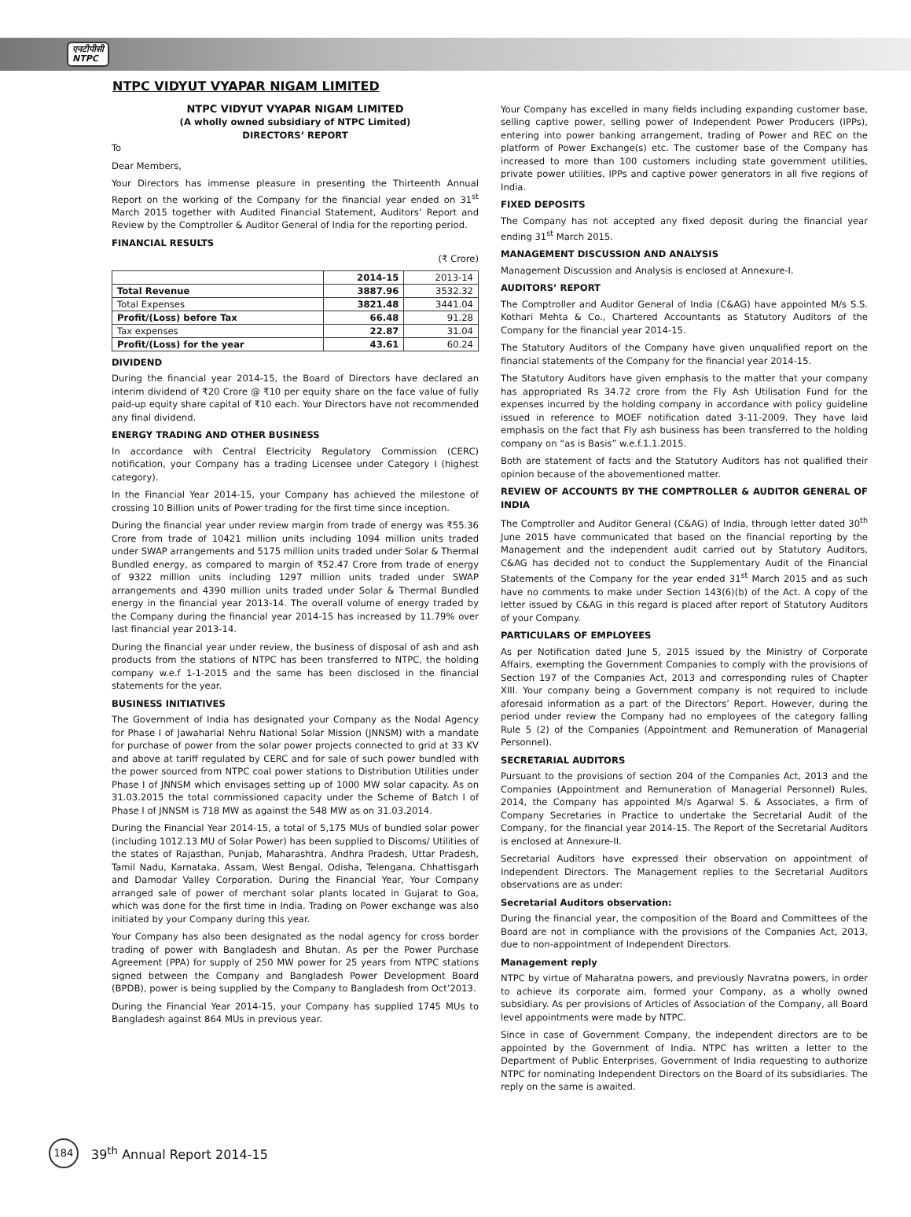एनटीपीसी
NTPC
NTPC VIDYUT VYAPAR NIGAM LIMITED
NTPC VIDYUT VYAPAR NIGAM LIMITED
(A wholly owned subsidiary of NTPC Limited)
DIRECTORS’ REPORT
To
Dear Members,
Your Directors has immense pleasure in presenting the Thirteenth Annual Report on the working of the Company for the financial year ended on 31<sup>st</sup> March 2015 together with Audited Financial Statement, Auditors’ Report and Review by the Comptroller & Auditor General of India for the reporting period.
FINANCIAL RESULTS
(₹ Crore)
| | 2014-15 | 2013-14 |
| --- | --- | --- |
| Total Revenue | 3887.96 | 3532.32 |
| Total Expenses | 3821.48 | 3441.04 |
| Profit/(Loss) before Tax | 66.48 | 91.28 |
| Tax expenses | 22.87 | 31.04 |
| Profit/(Loss) for the year | 43.61 | 60.24 |
DIVIDEND
During the financial year 2014-15, the Board of Directors have declared an interim dividend of ₹20 Crore @ ₹10 per equity share on the face value of fully paid-up equity share capital of ₹10 each. Your Directors have not recommended any final dividend.
ENERGY TRADING AND OTHER BUSINESS
In accordance with Central Electricity Regulatory Commission (CERC) notification, your Company has a trading Licensee under Category I (highest category).
In the Financial Year 2014-15, your Company has achieved the milestone of crossing 10 Billion units of Power trading for the first time since inception.
During the financial year under review margin from trade of energy was ₹55.36 Crore from trade of 10421 million units including 1094 million units traded under SWAP arrangements and 5175 million units traded under Solar & Thermal Bundled energy, as compared to margin of ₹52.47 Crore from trade of energy of 9322 million units including 1297 million units traded under SWAP arrangements and 4390 million units traded under Solar & Thermal Bundled energy in the financial year 2013-14. The overall volume of energy traded by the Company during the financial year 2014-15 has increased by 11.79% over last financial year 2013-14.
During the financial year under review, the business of disposal of ash and ash products from the stations of NTPC has been transferred to NTPC, the holding company w.e.f 1-1-2015 and the same has been disclosed in the financial statements for the year.
BUSINESS INITIATIVES
The Government of India has designated your Company as the Nodal Agency for Phase I of Jawaharlal Nehru National Solar Mission (JNNSM) with a mandate for purchase of power from the solar power projects connected to grid at 33 KV and above at tariff regulated by CERC and for sale of such power bundled with the power sourced from NTPC coal power stations to Distribution Utilities under Phase I of JNNSM which envisages setting up of 1000 MW solar capacity. As on 31.03.2015 the total commissioned capacity under the Scheme of Batch I of Phase I of JNNSM is 718 MW as against the 548 MW as on 31.03.2014.
During the Financial Year 2014-15, a total of 5,175 MUs of bundled solar power (including 1012.13 MU of Solar Power) has been supplied to Discoms/ Utilities of the states of Rajasthan, Punjab, Maharashtra, Andhra Pradesh, Uttar Pradesh, Tamil Nadu, Karnataka, Assam, West Bengal, Odisha, Telengana, Chhattisgarh and Damodar Valley Corporation. During the Financial Year, Your Company arranged sale of power of merchant solar plants located in Gujarat to Goa, which was done for the first time in India. Trading on Power exchange was also initiated by your Company during this year.
Your Company has also been designated as the nodal agency for cross border trading of power with Bangladesh and Bhutan. As per the Power Purchase Agreement (PPA) for supply of 250 MW power for 25 years from NTPC stations signed between the Company and Bangladesh Power Development Board (BPDB), power is being supplied by the Company to Bangladesh from Oct’2013.
During the Financial Year 2014-15, your Company has supplied 1745 MUs to Bangladesh against 864 MUs in previous year.
Your Company has excelled in many fields including expanding customer base, selling captive power, selling power of Independent Power Producers (IPPs), entering into power banking arrangement, trading of Power and REC on the platform of Power Exchange(s) etc. The customer base of the Company has increased to more than 100 customers including state government utilities, private power utilities, IPPs and captive power generators in all five regions of India.
FIXED DEPOSITS
The Company has not accepted any fixed deposit during the financial year ending 31<sup>st</sup> March 2015.
MANAGEMENT DISCUSSION AND ANALYSIS
Management Discussion and Analysis is enclosed at Annexure-I.
AUDITORS’ REPORT
The Comptroller and Auditor General of India (C&AG) have appointed M/s S.S. Kothari Mehta & Co., Chartered Accountants as Statutory Auditors of the Company for the financial year 2014-15.
The Statutory Auditors of the Company have given unqualified report on the financial statements of the Company for the financial year 2014-15.
The Statutory Auditors have given emphasis to the matter that your company has appropriated Rs 34.72 crore from the Fly Ash Utilisation Fund for the expenses incurred by the holding company in accordance with policy guideline issued in reference to MOEF notification dated 3-11-2009. They have laid emphasis on the fact that Fly ash business has been transferred to the holding company on “as is Basis” w.e.f.1.1.2015.
Both are statement of facts and the Statutory Auditors has not qualified their opinion because of the abovementioned matter.
REVIEW OF ACCOUNTS BY THE COMPTROLLER & AUDITOR GENERAL OF INDIA
The Comptroller and Auditor General (C&AG) of India, through letter dated 30<sup>th</sup> June 2015 have communicated that based on the financial reporting by the Management and the independent audit carried out by Statutory Auditors, C&AG has decided not to conduct the Supplementary Audit of the Financial Statements of the Company for the year ended 31<sup>st</sup> March 2015 and as such have no comments to make under Section 143(6)(b) of the Act. A copy of the letter issued by C&AG in this regard is placed after report of Statutory Auditors of your Company.
PARTICULARS OF EMPLOYEES
As per Notification dated June 5, 2015 issued by the Ministry of Corporate Affairs, exempting the Government Companies to comply with the provisions of Section 197 of the Companies Act, 2013 and corresponding rules of Chapter XIII. Your company being a Government company is not required to include aforesaid information as a part of the Directors’ Report. However, during the period under review the Company had no employees of the category falling Rule 5 (2) of the Companies (Appointment and Remuneration of Managerial Personnel).
SECRETARIAL AUDITORS
Pursuant to the provisions of section 204 of the Companies Act, 2013 and the Companies (Appointment and Remuneration of Managerial Personnel) Rules, 2014, the Company has appointed M/s Agarwal S. & Associates, a firm of Company Secretaries in Practice to undertake the Secretarial Audit of the Company, for the financial year 2014-15. The Report of the Secretarial Auditors is enclosed at Annexure-II.
Secretarial Auditors have expressed their observation on appointment of Independent Directors. The Management replies to the Secretarial Auditors observations are as under:
Secretarial Auditors observation:
During the financial year, the composition of the Board and Committees of the Board are not in compliance with the provisions of the Companies Act, 2013, due to non-appointment of Independent Directors.
Management reply
NTPC by virtue of Maharatna powers, and previously Navratna powers, in order to achieve its corporate aim, formed your Company, as a wholly owned subsidiary. As per provisions of Articles of Association of the Company, all Board level appointments were made by NTPC.
Since in case of Government Company, the independent directors are to be appointed by the Government of India. NTPC has written a letter to the Department of Public Enterprises, Government of India requesting to authorize NTPC for nominating Independent Directors on the Board of its subsidiaries. The reply on the same is awaited.
184
39<sup>th</sup> Annual Report 2014-15